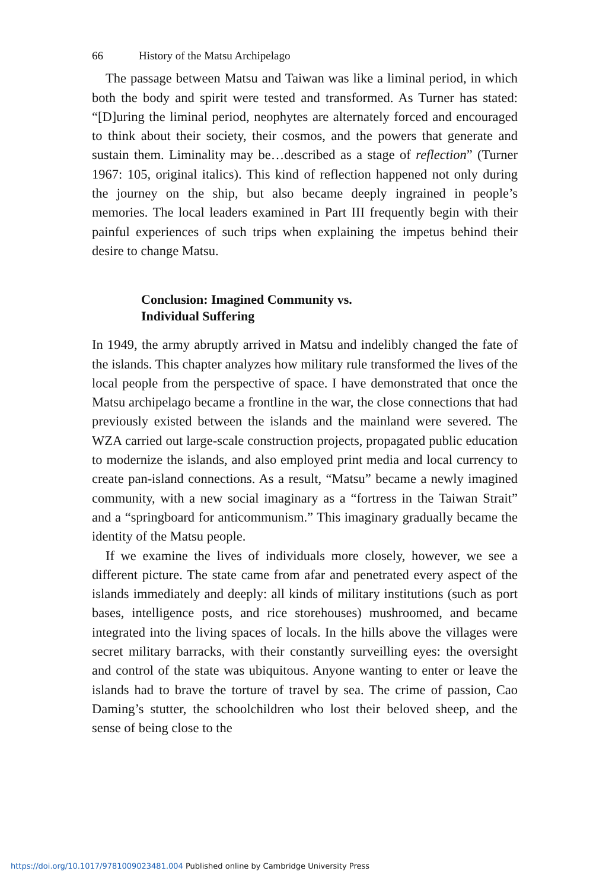66 History of the Matsu Archipelago
The passage between Matsu and Taiwan was like a liminal period, in which both the body and spirit were tested and transformed. As Turner has stated: “[D]uring the liminal period, neophytes are alternately forced and encouraged to think about their society, their cosmos, and the powers that generate and sustain them. Liminality may be…described as a stage of reflection” (Turner 1967: 105, original italics). This kind of reflection happened not only during the journey on the ship, but also became deeply ingrained in people’s memories. The local leaders examined in Part III frequently begin with their painful experiences of such trips when explaining the impetus behind their desire to change Matsu.
Conclusion: Imagined Community vs.
Individual Suffering
In 1949, the army abruptly arrived in Matsu and indelibly changed the fate of the islands. This chapter analyzes how military rule transformed the lives of the local people from the perspective of space. I have demonstrated that once the Matsu archipelago became a frontline in the war, the close connections that had previously existed between the islands and the mainland were severed. The WZA carried out large-scale construction projects, propagated public education to modernize the islands, and also employed print media and local currency to create pan-island connections. As a result, “Matsu” became a newly imagined community, with a new social imaginary as a “fortress in the Taiwan Strait” and a “springboard for anticommunism.” This imaginary gradually became the identity of the Matsu people.
If we examine the lives of individuals more closely, however, we see a different picture. The state came from afar and penetrated every aspect of the islands immediately and deeply: all kinds of military institutions (such as port bases, intelligence posts, and rice storehouses) mushroomed, and became integrated into the living spaces of locals. In the hills above the villages were secret military barracks, with their constantly surveilling eyes: the oversight and control of the state was ubiquitous. Anyone wanting to enter or leave the islands had to brave the torture of travel by sea. The crime of passion, Cao Daming’s stutter, the schoolchildren who lost their beloved sheep, and the sense of being close to the
https://doi.org/10.1017/9781009023481.004 Published online by Cambridge University Press